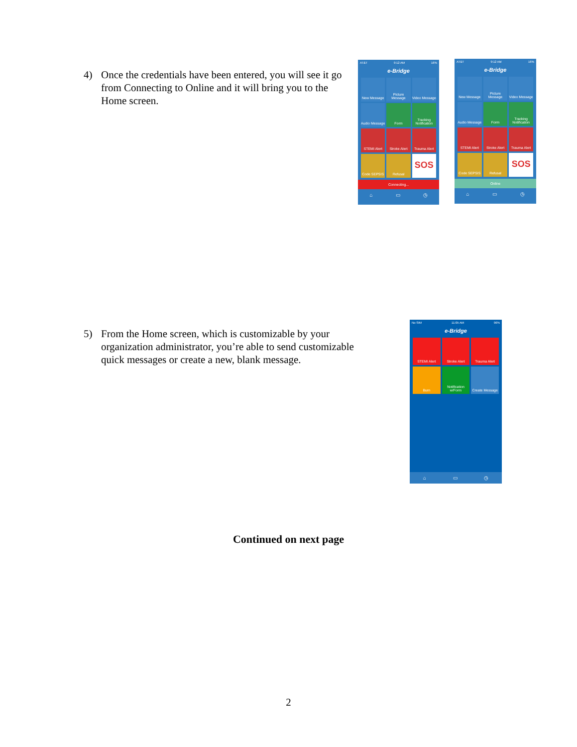4) Once the credentials have been entered, you will see it go from Connecting to Online and it will bring you to the Home screen.
AT&T 9:12 AM 16%
e-Bridge
New Message
Picture Message
Video Message
Audio Message
Form
Tracking Notification
STEMI Alert
Stroke Alert
Trauma Alert
Code SEPSIS
Refusal
SOS
Connecting...
⌂ ▭ ◷
AT&T 9:12 AM 16%
e-Bridge
New Message
Picture Message
Video Message
Audio Message
Form
Tracking Notification
STEMI Alert
Stroke Alert
Trauma Alert
Code SEPSIS
Refusal
SOS
Online
⌂ ▭ ◷
5) From the Home screen, which is customizable by your organization administrator, you’re able to send customizable quick messages or create a new, blank message.
No SIM 11:05 AM 96%
e-Bridge
STEMI Alert
Stroke Alert
Trauma Alert
Burn
Notification w/Form
Create Message
⌂ ▭ ◷
Continued on next page
2